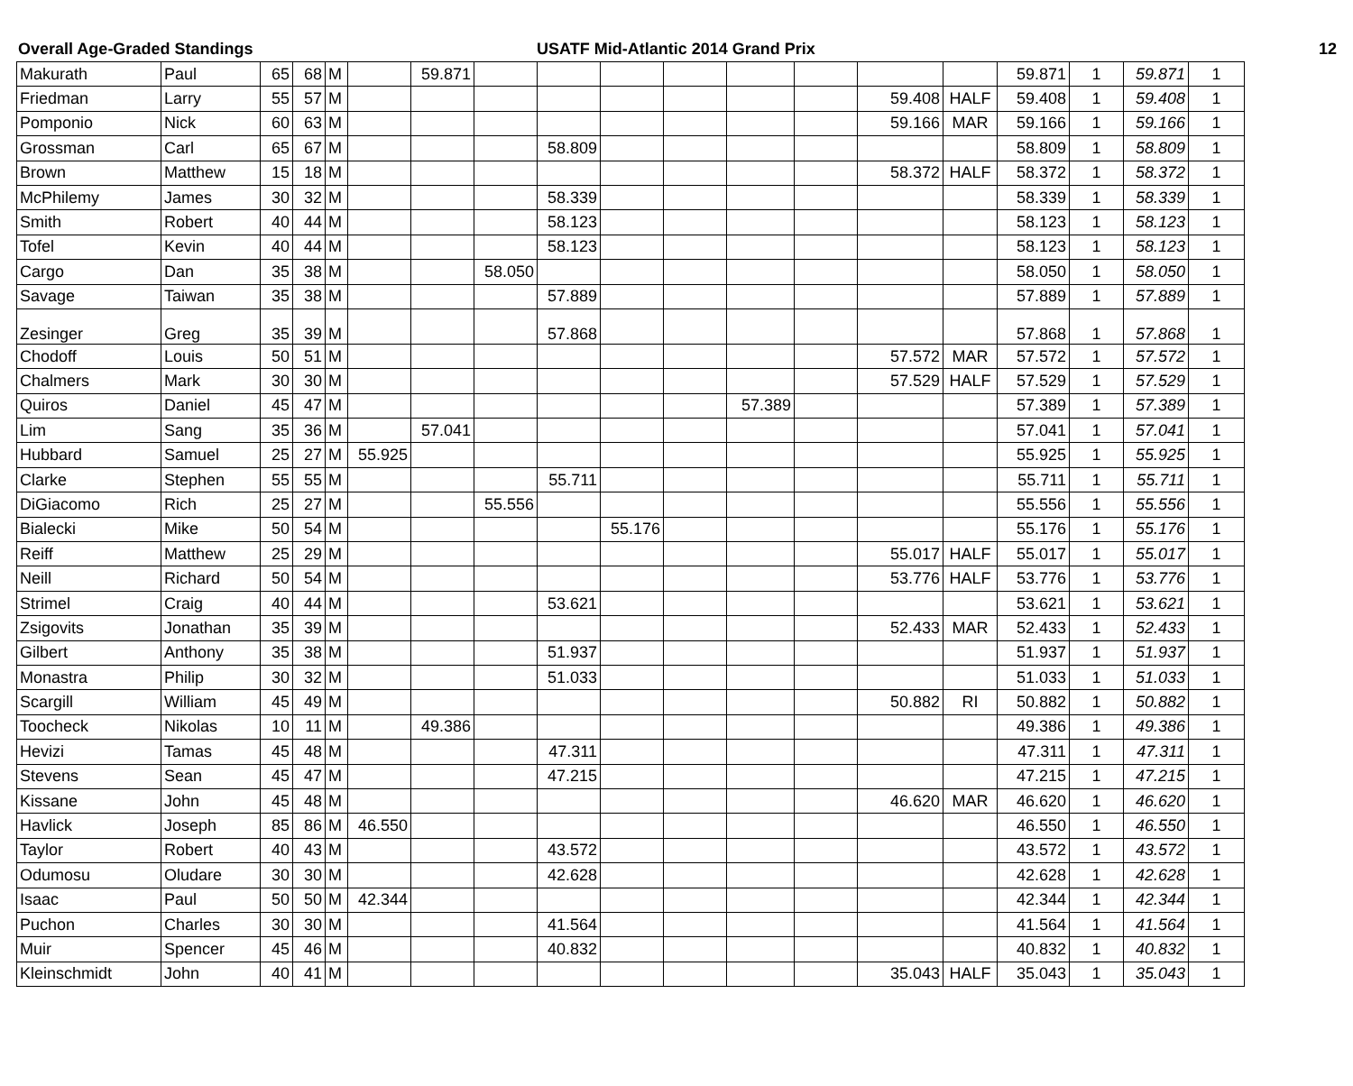Overall Age-Graded Standings USATF Mid-Atlantic 2014 Grand Prix
12
| Makurath | Paul | 65 | 68 | M | | 59.871 | | | | | | | | | 59.871 | 1 | 59.871 | 1 |
| Friedman | Larry | 55 | 57 | M | | | | | | | | | 59.408 | HALF | 59.408 | 1 | 59.408 | 1 |
| Pomponio | Nick | 60 | 63 | M | | | | | | | | | 59.166 | MAR | 59.166 | 1 | 59.166 | 1 |
| Grossman | Carl | 65 | 67 | M | | | | 58.809 | | | | | | | 58.809 | 1 | 58.809 | 1 |
| Brown | Matthew | 15 | 18 | M | | | | | | | | | 58.372 | HALF | 58.372 | 1 | 58.372 | 1 |
| McPhilemy | James | 30 | 32 | M | | | | 58.339 | | | | | | | 58.339 | 1 | 58.339 | 1 |
| Smith | Robert | 40 | 44 | M | | | | 58.123 | | | | | | | 58.123 | 1 | 58.123 | 1 |
| Tofel | Kevin | 40 | 44 | M | | | | 58.123 | | | | | | | 58.123 | 1 | 58.123 | 1 |
| Cargo | Dan | 35 | 38 | M | | | 58.050 | | | | | | | | 58.050 | 1 | 58.050 | 1 |
| Savage | Taiwan | 35 | 38 | M | | | | 57.889 | | | | | | | 57.889 | 1 | 57.889 | 1 |
| Zesinger | Greg | 35 | 39 | M | | | | 57.868 | | | | | | | 57.868 | 1 | 57.868 | 1 |
| Chodoff | Louis | 50 | 51 | M | | | | | | | | | 57.572 | MAR | 57.572 | 1 | 57.572 | 1 |
| Chalmers | Mark | 30 | 30 | M | | | | | | | | | 57.529 | HALF | 57.529 | 1 | 57.529 | 1 |
| Quiros | Daniel | 45 | 47 | M | | | | | | | 57.389 | | | | 57.389 | 1 | 57.389 | 1 |
| Lim | Sang | 35 | 36 | M | | 57.041 | | | | | | | | | 57.041 | 1 | 57.041 | 1 |
| Hubbard | Samuel | 25 | 27 | M | 55.925 | | | | | | | | | | 55.925 | 1 | 55.925 | 1 |
| Clarke | Stephen | 55 | 55 | M | | | | 55.711 | | | | | | | 55.711 | 1 | 55.711 | 1 |
| DiGiacomo | Rich | 25 | 27 | M | | | 55.556 | | | | | | | | 55.556 | 1 | 55.556 | 1 |
| Bialecki | Mike | 50 | 54 | M | | | | | 55.176 | | | | | | 55.176 | 1 | 55.176 | 1 |
| Reiff | Matthew | 25 | 29 | M | | | | | | | | | 55.017 | HALF | 55.017 | 1 | 55.017 | 1 |
| Neill | Richard | 50 | 54 | M | | | | | | | | | 53.776 | HALF | 53.776 | 1 | 53.776 | 1 |
| Strimel | Craig | 40 | 44 | M | | | | 53.621 | | | | | | | 53.621 | 1 | 53.621 | 1 |
| Zsigovits | Jonathan | 35 | 39 | M | | | | | | | | | 52.433 | MAR | 52.433 | 1 | 52.433 | 1 |
| Gilbert | Anthony | 35 | 38 | M | | | | 51.937 | | | | | | | 51.937 | 1 | 51.937 | 1 |
| Monastra | Philip | 30 | 32 | M | | | | 51.033 | | | | | | | 51.033 | 1 | 51.033 | 1 |
| Scargill | William | 45 | 49 | M | | | | | | | | | 50.882 | RI | 50.882 | 1 | 50.882 | 1 |
| Toocheck | Nikolas | 10 | 11 | M | | 49.386 | | | | | | | | | 49.386 | 1 | 49.386 | 1 |
| Hevizi | Tamas | 45 | 48 | M | | | | 47.311 | | | | | | | 47.311 | 1 | 47.311 | 1 |
| Stevens | Sean | 45 | 47 | M | | | | 47.215 | | | | | | | 47.215 | 1 | 47.215 | 1 |
| Kissane | John | 45 | 48 | M | | | | | | | | | 46.620 | MAR | 46.620 | 1 | 46.620 | 1 |
| Havlick | Joseph | 85 | 86 | M | 46.550 | | | | | | | | | | 46.550 | 1 | 46.550 | 1 |
| Taylor | Robert | 40 | 43 | M | | | | 43.572 | | | | | | | 43.572 | 1 | 43.572 | 1 |
| Odumosu | Oludare | 30 | 30 | M | | | | 42.628 | | | | | | | 42.628 | 1 | 42.628 | 1 |
| Isaac | Paul | 50 | 50 | M | 42.344 | | | | | | | | | | 42.344 | 1 | 42.344 | 1 |
| Puchon | Charles | 30 | 30 | M | | | | 41.564 | | | | | | | 41.564 | 1 | 41.564 | 1 |
| Muir | Spencer | 45 | 46 | M | | | | 40.832 | | | | | | | 40.832 | 1 | 40.832 | 1 |
| Kleinschmidt | John | 40 | 41 | M | | | | | | | | | 35.043 | HALF | 35.043 | 1 | 35.043 | 1 |